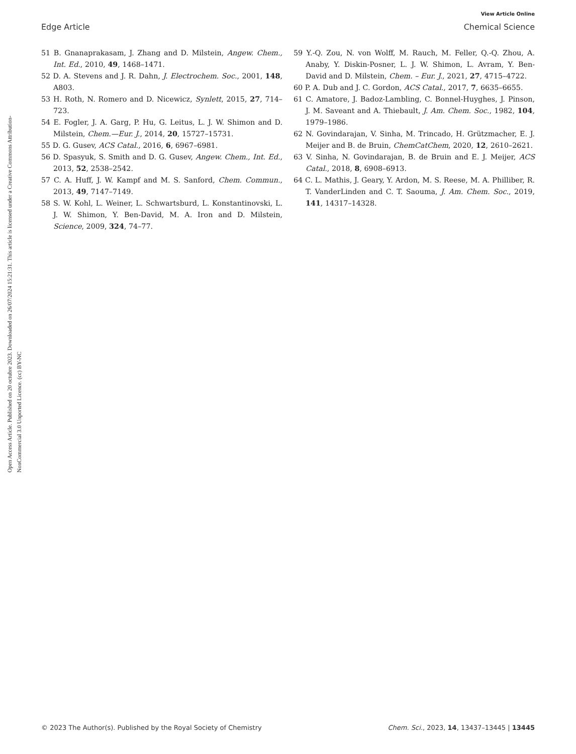View Article Online
Edge Article Chemical Science
Open Access Article. Published on 20 octubre 2023. Downloaded on 26/07/2024 15:21:31. This article is licensed under a Creative Commons Attribution-NonCommercial 3.0 Unported Licence. (cc) BY-NC
51 B. Gnanaprakasam, J. Zhang and D. Milstein, Angew. Chem., Int. Ed., 2010, 49, 1468–1471.
52 D. A. Stevens and J. R. Dahn, J. Electrochem. Soc., 2001, 148, A803.
53 H. Roth, N. Romero and D. Nicewicz, Synlett, 2015, 27, 714–723.
54 E. Fogler, J. A. Garg, P. Hu, G. Leitus, L. J. W. Shimon and D. Milstein, Chem.—Eur. J., 2014, 20, 15727–15731.
55 D. G. Gusev, ACS Catal., 2016, 6, 6967–6981.
56 D. Spasyuk, S. Smith and D. G. Gusev, Angew. Chem., Int. Ed., 2013, 52, 2538–2542.
57 C. A. Huff, J. W. Kampf and M. S. Sanford, Chem. Commun., 2013, 49, 7147–7149.
58 S. W. Kohl, L. Weiner, L. Schwartsburd, L. Konstantinovski, L. J. W. Shimon, Y. Ben-David, M. A. Iron and D. Milstein, Science, 2009, 324, 74–77.
59 Y.-Q. Zou, N. von Wolff, M. Rauch, M. Feller, Q.-Q. Zhou, A. Anaby, Y. Diskin-Posner, L. J. W. Shimon, L. Avram, Y. Ben-David and D. Milstein, Chem. – Eur. J., 2021, 27, 4715–4722.
60 P. A. Dub and J. C. Gordon, ACS Catal., 2017, 7, 6635–6655.
61 C. Amatore, J. Badoz-Lambling, C. Bonnel-Huyghes, J. Pinson, J. M. Saveant and A. Thiebault, J. Am. Chem. Soc., 1982, 104, 1979–1986.
62 N. Govindarajan, V. Sinha, M. Trincado, H. Grützmacher, E. J. Meijer and B. de Bruin, ChemCatChem, 2020, 12, 2610–2621.
63 V. Sinha, N. Govindarajan, B. de Bruin and E. J. Meijer, ACS Catal., 2018, 8, 6908–6913.
64 C. L. Mathis, J. Geary, Y. Ardon, M. S. Reese, M. A. Philliber, R. T. VanderLinden and C. T. Saouma, J. Am. Chem. Soc., 2019, 141, 14317–14328.
© 2023 The Author(s). Published by the Royal Society of Chemistry Chem. Sci., 2023, 14, 13437–13445 | 13445